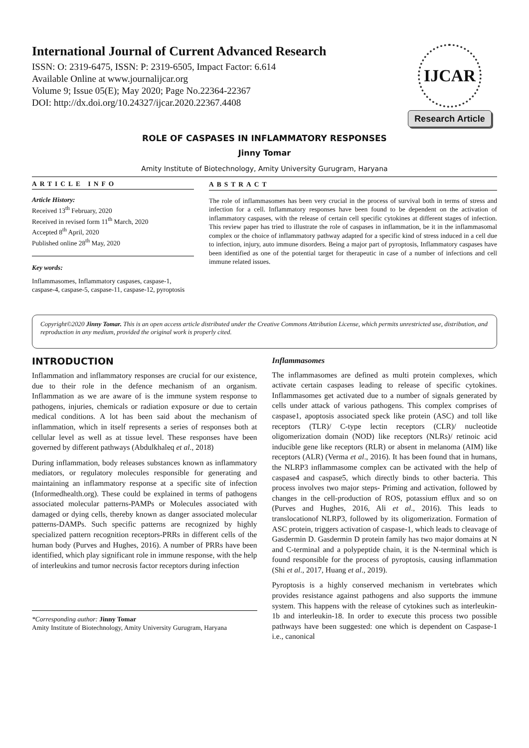International Journal of Current Advanced Research
ISSN: O: 2319-6475, ISSN: P: 2319-6505, Impact Factor: 6.614
Available Online at www.journalijcar.org
Volume 9; Issue 05(E); May 2020; Page No.22364-22367
DOI: http://dx.doi.org/10.24327/ijcar.2020.22367.4408
IJCAR
Research Article
ROLE OF CASPASES IN INFLAMMATORY RESPONSES
Jinny Tomar
Amity Institute of Biotechnology, Amity University Gurugram, Haryana
ARTICLE INFO
Article History:
Received 13<sup>th</sup> February, 2020
Received in revised form 11<sup>th</sup> March, 2020
Accepted 8<sup>th</sup> April, 2020
Published online 28<sup>th</sup> May, 2020
Key words:
Inflammasomes, Inflammatory caspases, caspase-1, caspase-4, caspase-5, caspase-11, caspase-12, pyroptosis
ABSTRACT
The role of inflammasomes has been very crucial in the process of survival both in terms of stress and infection for a cell. Inflammatory responses have been found to be dependent on the activation of inflammatory caspases, with the release of certain cell specific cytokines at different stages of infection. This review paper has tried to illustrate the role of caspases in inflammation, be it in the inflammasomal complex or the choice of inflammatory pathway adapted for a specific kind of stress induced in a cell due to infection, injury, auto immune disorders. Being a major part of pyroptosis, Inflammatory caspases have been identified as one of the potential target for therapeutic in case of a number of infections and cell immune related issues.
Copyright©2020 Jinny Tomar. This is an open access article distributed under the Creative Commons Attribution License, which permits unrestricted use, distribution, and reproduction in any medium, provided the original work is properly cited.
INTRODUCTION
Inflammation and inflammatory responses are crucial for our existence, due to their role in the defence mechanism of an organism. Inflammation as we are aware of is the immune system response to pathogens, injuries, chemicals or radiation exposure or due to certain medical conditions. A lot has been said about the mechanism of inflammation, which in itself represents a series of responses both at cellular level as well as at tissue level. These responses have been governed by different pathways (Abdulkhaleq et al., 2018)
During inflammation, body releases substances known as inflammatory mediators, or regulatory molecules responsible for generating and maintaining an inflammatory response at a specific site of infection (Informedhealth.org). These could be explained in terms of pathogens associated molecular patterns-PAMPs or Molecules associated with damaged or dying cells, thereby known as danger associated molecular patterns-DAMPs. Such specific patterns are recognized by highly specialized pattern recognition receptors-PRRs in different cells of the human body (Purves and Hughes, 2016). A number of PRRs have been identified, which play significant role in immune response, with the help of interleukins and tumor necrosis factor receptors during infection
*Corresponding author: Jinny Tomar
Amity Institute of Biotechnology, Amity University Gurugram, Haryana
Inflammasomes
The inflammasomes are defined as multi protein complexes, which activate certain caspases leading to release of specific cytokines. Inflammasomes get activated due to a number of signals generated by cells under attack of various pathogens. This complex comprises of caspase1, apoptosis associated speck like protein (ASC) and toll like receptors (TLR)/ C-type lectin receptors (CLR)/ nucleotide oligomerization domain (NOD) like receptors (NLRs)/ retinoic acid inducible gene like receptors (RLR) or absent in melanoma (AIM) like receptors (ALR) (Verma et al., 2016). It has been found that in humans, the NLRP3 inflammasome complex can be activated with the help of caspase4 and caspase5, which directly binds to other bacteria. This process involves two major steps- Priming and activation, followed by changes in the cell-production of ROS, potassium efflux and so on (Purves and Hughes, 2016, Ali et al., 2016). This leads to translocationof NLRP3, followed by its oligomerization. Formation of ASC protein, triggers activation of caspase-1, which leads to cleavage of Gasdermin D. Gasdermin D protein family has two major domains at N and C-terminal and a polypeptide chain, it is the N-terminal which is found responsible for the process of pyroptosis, causing inflammation (Shi et al., 2017, Huang et al., 2019).
Pyroptosis is a highly conserved mechanism in vertebrates which provides resistance against pathogens and also supports the immune system. This happens with the release of cytokines such as interleukin-1b and interleukin-18. In order to execute this process two possible pathways have been suggested: one which is dependent on Caspase-1 i.e., canonical